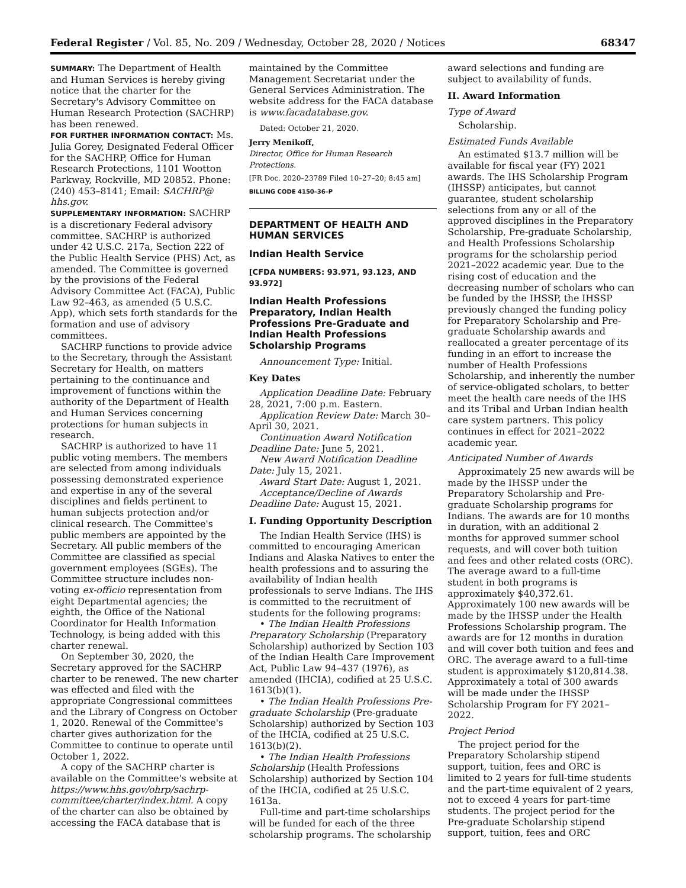Federal Register / Vol. 85, No. 209 / Wednesday, October 28, 2020 / Notices 68347
SUMMARY: The Department of Health and Human Services is hereby giving notice that the charter for the Secretary's Advisory Committee on Human Research Protection (SACHRP) has been renewed.
FOR FURTHER INFORMATION CONTACT: Ms. Julia Gorey, Designated Federal Officer for the SACHRP, Office for Human Research Protections, 1101 Wootton Parkway, Rockville, MD 20852. Phone: (240) 453–8141; Email: SACHRP@ hhs.gov.
SUPPLEMENTARY INFORMATION: SACHRP is a discretionary Federal advisory committee. SACHRP is authorized under 42 U.S.C. 217a, Section 222 of the Public Health Service (PHS) Act, as amended. The Committee is governed by the provisions of the Federal Advisory Committee Act (FACA), Public Law 92–463, as amended (5 U.S.C. App), which sets forth standards for the formation and use of advisory committees.
SACHRP functions to provide advice to the Secretary, through the Assistant Secretary for Health, on matters pertaining to the continuance and improvement of functions within the authority of the Department of Health and Human Services concerning protections for human subjects in research.
SACHRP is authorized to have 11 public voting members. The members are selected from among individuals possessing demonstrated experience and expertise in any of the several disciplines and fields pertinent to human subjects protection and/or clinical research. The Committee's public members are appointed by the Secretary. All public members of the Committee are classified as special government employees (SGEs). The Committee structure includes non-voting ex-officio representation from eight Departmental agencies; the eighth, the Office of the National Coordinator for Health Information Technology, is being added with this charter renewal.
On September 30, 2020, the Secretary approved for the SACHRP charter to be renewed. The new charter was effected and filed with the appropriate Congressional committees and the Library of Congress on October 1, 2020. Renewal of the Committee's charter gives authorization for the Committee to continue to operate until October 1, 2022.
A copy of the SACHRP charter is available on the Committee's website at https://www.hhs.gov/ohrp/sachrp-committee/charter/index.html. A copy of the charter can also be obtained by accessing the FACA database that is
maintained by the Committee Management Secretariat under the General Services Administration. The website address for the FACA database is www.facadatabase.gov.
Dated: October 21, 2020.
Jerry Menikoff,
Director, Office for Human Research Protections.
[FR Doc. 2020–23789 Filed 10–27–20; 8:45 am]
BILLING CODE 4150–36–P
DEPARTMENT OF HEALTH AND HUMAN SERVICES
Indian Health Service
[CFDA NUMBERS: 93.971, 93.123, AND 93.972]
Indian Health Professions Preparatory, Indian Health Professions Pre-Graduate and Indian Health Professions Scholarship Programs
Announcement Type: Initial.
Key Dates
Application Deadline Date: February 28, 2021, 7:00 p.m. Eastern.
Application Review Date: March 30–April 30, 2021.
Continuation Award Notification Deadline Date: June 5, 2021.
New Award Notification Deadline Date: July 15, 2021.
Award Start Date: August 1, 2021.
Acceptance/Decline of Awards Deadline Date: August 15, 2021.
I. Funding Opportunity Description
The Indian Health Service (IHS) is committed to encouraging American Indians and Alaska Natives to enter the health professions and to assuring the availability of Indian health professionals to serve Indians. The IHS is committed to the recruitment of students for the following programs:
• The Indian Health Professions Preparatory Scholarship (Preparatory Scholarship) authorized by Section 103 of the Indian Health Care Improvement Act, Public Law 94–437 (1976), as amended (IHCIA), codified at 25 U.S.C. 1613(b)(1).
• The Indian Health Professions Pre-graduate Scholarship (Pre-graduate Scholarship) authorized by Section 103 of the IHCIA, codified at 25 U.S.C. 1613(b)(2).
• The Indian Health Professions Scholarship (Health Professions Scholarship) authorized by Section 104 of the IHCIA, codified at 25 U.S.C. 1613a.
Full-time and part-time scholarships will be funded for each of the three scholarship programs. The scholarship
award selections and funding are subject to availability of funds.
II. Award Information
Type of Award
Scholarship.
Estimated Funds Available
An estimated $13.7 million will be available for fiscal year (FY) 2021 awards. The IHS Scholarship Program (IHSSP) anticipates, but cannot guarantee, student scholarship selections from any or all of the approved disciplines in the Preparatory Scholarship, Pre-graduate Scholarship, and Health Professions Scholarship programs for the scholarship period 2021–2022 academic year. Due to the rising cost of education and the decreasing number of scholars who can be funded by the IHSSP, the IHSSP previously changed the funding policy for Preparatory Scholarship and Pre-graduate Scholarship awards and reallocated a greater percentage of its funding in an effort to increase the number of Health Professions Scholarship, and inherently the number of service-obligated scholars, to better meet the health care needs of the IHS and its Tribal and Urban Indian health care system partners. This policy continues in effect for 2021–2022 academic year.
Anticipated Number of Awards
Approximately 25 new awards will be made by the IHSSP under the Preparatory Scholarship and Pre-graduate Scholarship programs for Indians. The awards are for 10 months in duration, with an additional 2 months for approved summer school requests, and will cover both tuition and fees and other related costs (ORC). The average award to a full-time student in both programs is approximately $40,372.61. Approximately 100 new awards will be made by the IHSSP under the Health Professions Scholarship program. The awards are for 12 months in duration and will cover both tuition and fees and ORC. The average award to a full-time student is approximately $120,814.38. Approximately a total of 300 awards will be made under the IHSSP Scholarship Program for FY 2021–2022.
Project Period
The project period for the Preparatory Scholarship stipend support, tuition, fees and ORC is limited to 2 years for full-time students and the part-time equivalent of 2 years, not to exceed 4 years for part-time students. The project period for the Pre-graduate Scholarship stipend support, tuition, fees and ORC